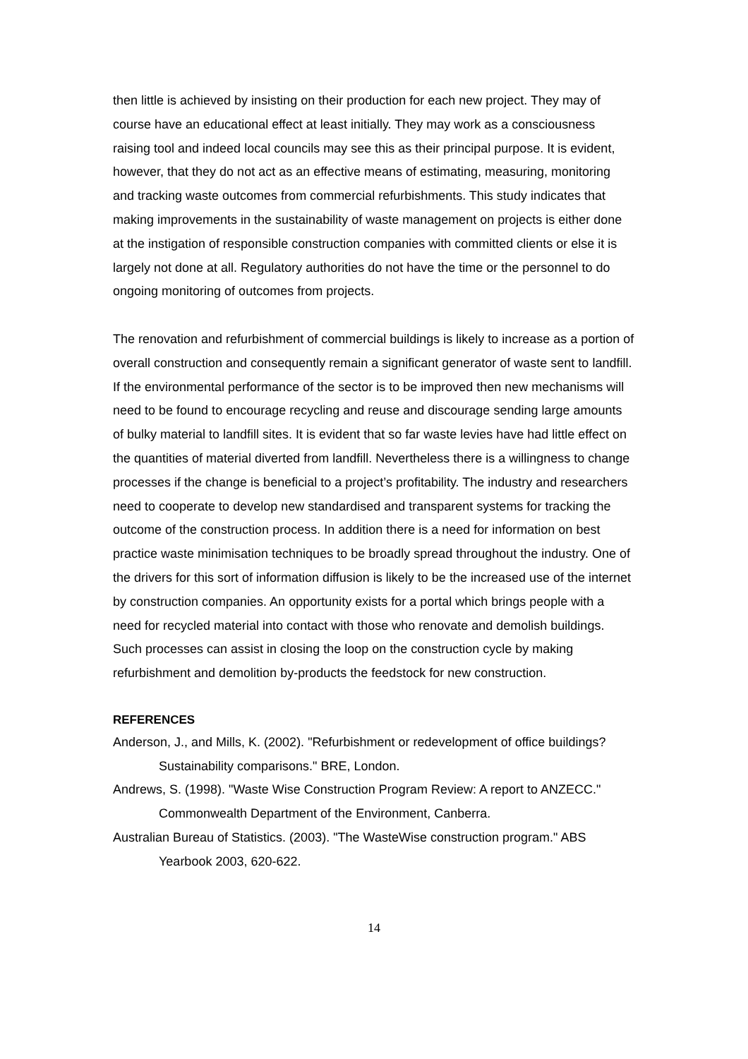then little is achieved by insisting on their production for each new project. They may of course have an educational effect at least initially. They may work as a consciousness raising tool and indeed local councils may see this as their principal purpose. It is evident, however, that they do not act as an effective means of estimating, measuring, monitoring and tracking waste outcomes from commercial refurbishments. This study indicates that making improvements in the sustainability of waste management on projects is either done at the instigation of responsible construction companies with committed clients or else it is largely not done at all. Regulatory authorities do not have the time or the personnel to do ongoing monitoring of outcomes from projects.
The renovation and refurbishment of commercial buildings is likely to increase as a portion of overall construction and consequently remain a significant generator of waste sent to landfill. If the environmental performance of the sector is to be improved then new mechanisms will need to be found to encourage recycling and reuse and discourage sending large amounts of bulky material to landfill sites. It is evident that so far waste levies have had little effect on the quantities of material diverted from landfill. Nevertheless there is a willingness to change processes if the change is beneficial to a project’s profitability. The industry and researchers need to cooperate to develop new standardised and transparent systems for tracking the outcome of the construction process. In addition there is a need for information on best practice waste minimisation techniques to be broadly spread throughout the industry. One of the drivers for this sort of information diffusion is likely to be the increased use of the internet by construction companies. An opportunity exists for a portal which brings people with a need for recycled material into contact with those who renovate and demolish buildings. Such processes can assist in closing the loop on the construction cycle by making refurbishment and demolition by-products the feedstock for new construction.
REFERENCES
Anderson, J., and Mills, K. (2002). "Refurbishment or redevelopment of office buildings? Sustainability comparisons." BRE, London.
Andrews, S. (1998). "Waste Wise Construction Program Review: A report to ANZECC." Commonwealth Department of the Environment, Canberra.
Australian Bureau of Statistics. (2003). "The WasteWise construction program." ABS Yearbook 2003, 620-622.
14